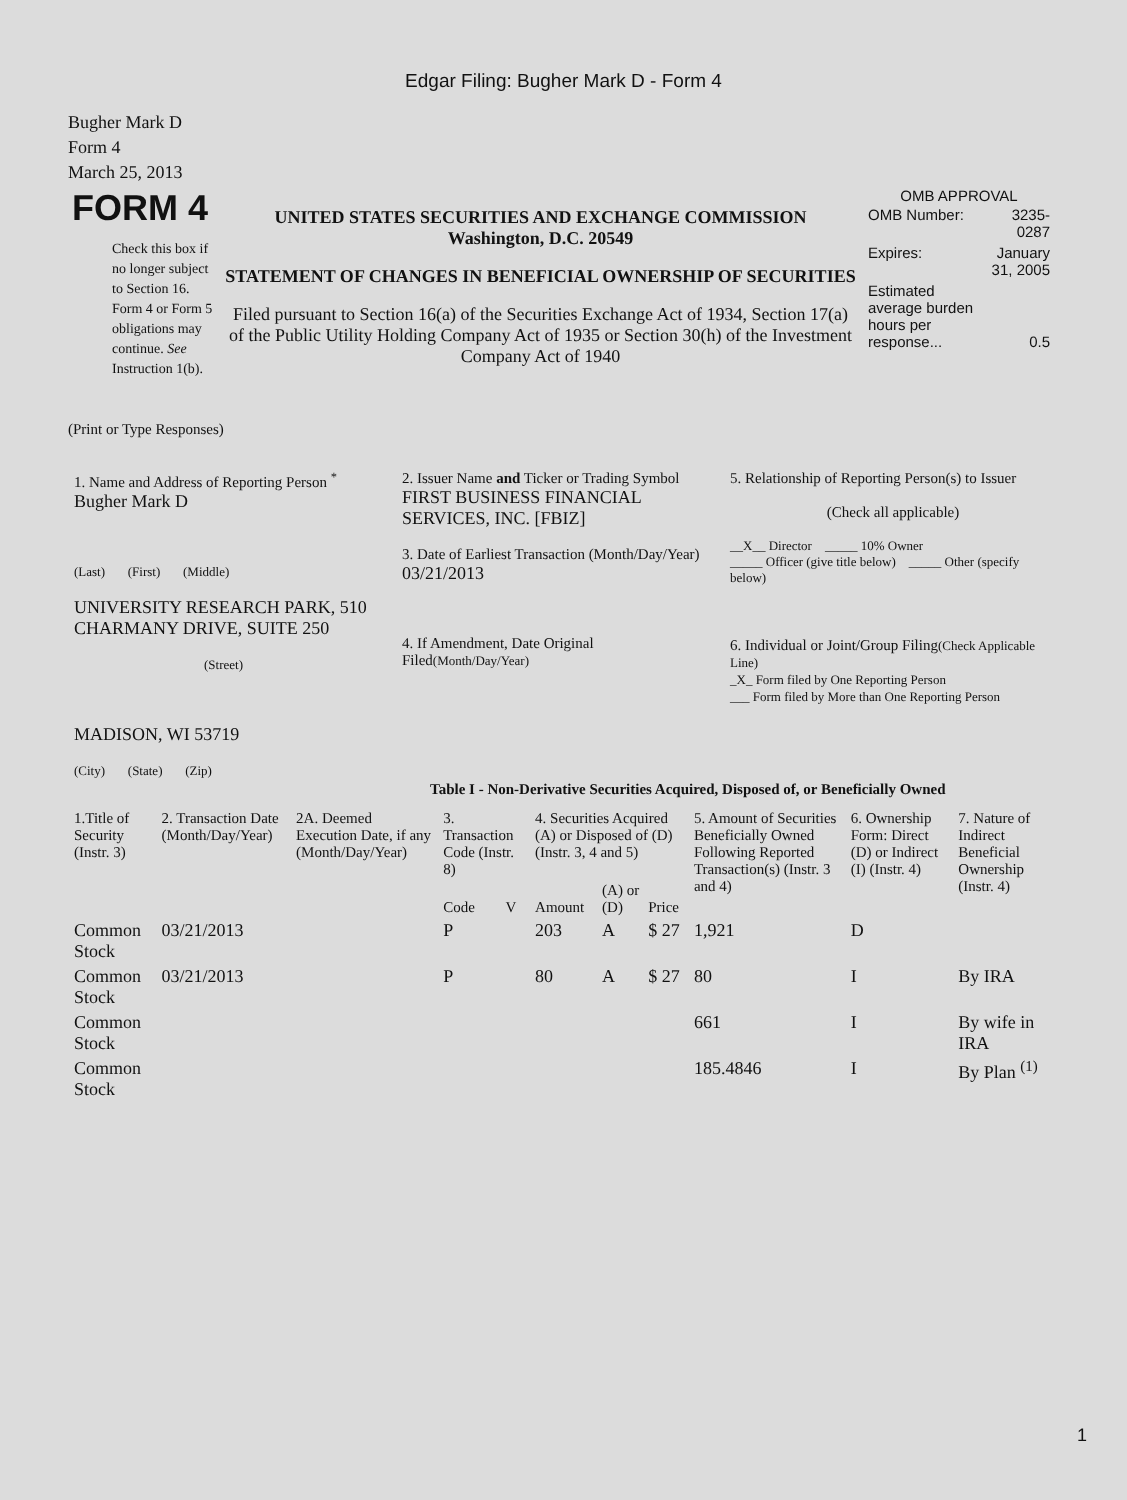Edgar Filing: Bugher Mark D - Form 4
Bugher Mark D
Form 4
March 25, 2013
| FORM 4 Check this box if no longer subject to Section 16. Form 4 or Form 5 obligations may continue. See Instruction 1(b). | UNITED STATES SECURITIES AND EXCHANGE COMMISSION Washington, D.C. 20549 STATEMENT OF CHANGES IN BENEFICIAL OWNERSHIP OF SECURITIES Filed pursuant to Section 16(a) of the Securities Exchange Act of 1934, Section 17(a) of the Public Utility Holding Company Act of 1935 or Section 30(h) of the Investment Company Act of 1940 | OMB APPROVAL / OMB Number: / 3235-0287 / / Expires: / January 31, 2005 / / Estimated average burden hours per response... / 0.5 / |
(Print or Type Responses)
| 1. Name and Address of Reporting Person <sup>*</sup> Bugher Mark D (Last) (First) (Middle) UNIVERSITY RESEARCH PARK, 510 CHARMANY DRIVE, SUITE 250 (Street) MADISON, WI 53719 (City) (State) (Zip) | 2. Issuer Name and Ticker or Trading Symbol FIRST BUSINESS FINANCIAL SERVICES, INC. [FBIZ] 3. Date of Earliest Transaction (Month/Day/Year) 03/21/2013 4. If Amendment, Date Original Filed (Month/Day/Year) | 5. Relationship of Reporting Person(s) to Issuer (Check all applicable) __X__ Director _____ 10% Owner _____ Officer (give title below) _____ Other (specify below) 6. Individual or Joint/Group Filing (Check Applicable Line) _X_ Form filed by One Reporting Person ___ Form filed by More than One Reporting Person |
Table I - Non-Derivative Securities Acquired, Disposed of, or Beneficially Owned
| 1.Title of Security (Instr. 3) | 2. Transaction Date (Month/Day/Year) | 2A. Deemed Execution Date, if any (Month/Day/Year) | 3. Transaction Code (Instr. 8) | | 4. Securities Acquired (A) or Disposed of (D) (Instr. 3, 4 and 5) | | | 5. Amount of Securities Beneficially Owned Following Reported Transaction(s) (Instr. 3 and 4) | 6. Ownership Form: Direct (D) or Indirect (I) (Instr. 4) | 7. Nature of Indirect Beneficial Ownership (Instr. 4) |
| --- | --- | --- | --- | --- | --- | --- | --- | --- | --- | --- |
| | | | Code | V | Amount | (A) or (D) | Price | | | |
| Common Stock | 03/21/2013 | | P | | 203 | A | $ 27 | 1,921 | D | |
| Common Stock | 03/21/2013 | | P | | 80 | A | $ 27 | 80 | I | By IRA |
| Common Stock | | | | | | | | 661 | I | By wife in IRA |
| Common Stock | | | | | | | | 185.4846 | I | By Plan <sup>(1)</sup> |
1